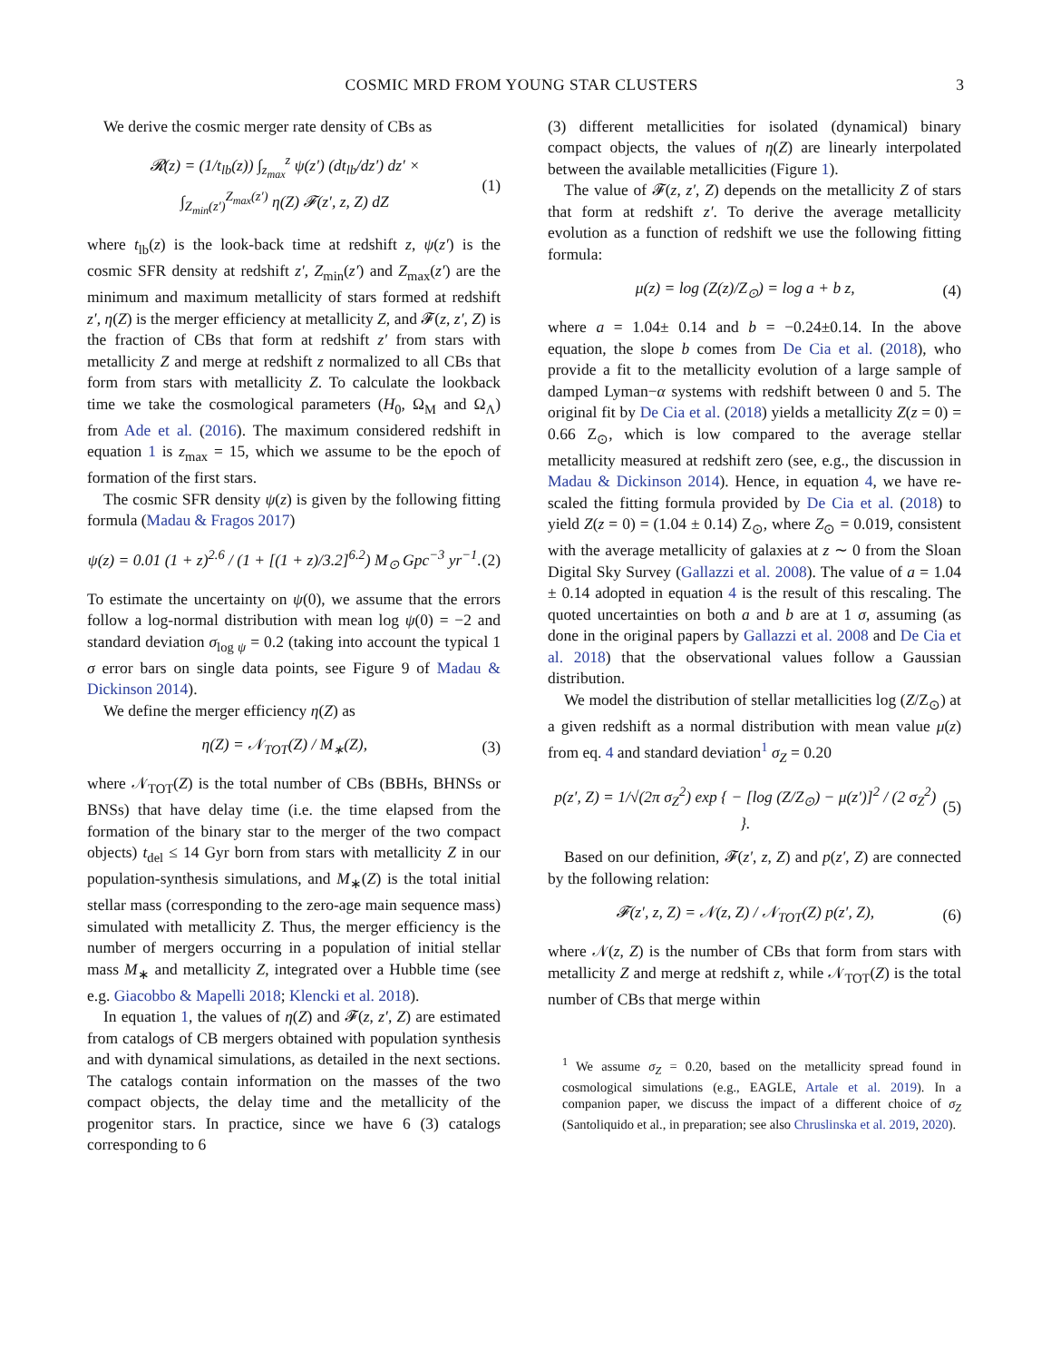COSMIC MRD FROM YOUNG STAR CLUSTERS 3
We derive the cosmic merger rate density of CBs as
𝓡(z) = (1/t<sub>lb</sub>(z)) ∫<sub>z<sub>max</sub></sub><sup>z</sup> ψ(z′) (dt<sub>lb</sub>/dz′) dz′ ×
∫<sub>Z<sub>min</sub>(z′)</sub><sup>Z<sub>max</sub>(z′)</sup> η(Z) 𝓕(z′, z, Z) dZ (1)
where t<sub>lb</sub>(z) is the look-back time at redshift z, ψ(z′) is the cosmic SFR density at redshift z′, Z<sub>min</sub>(z′) and Z<sub>max</sub>(z′) are the minimum and maximum metallicity of stars formed at redshift z′, η(Z) is the merger efficiency at metallicity Z, and 𝓕(z, z′, Z) is the fraction of CBs that form at redshift z′ from stars with metallicity Z and merge at redshift z normalized to all CBs that form from stars with metallicity Z. To calculate the lookback time we take the cosmological parameters (H<sub>0</sub>, Ω<sub>M</sub> and Ω<sub>Λ</sub>) from Ade et al. (2016). The maximum considered redshift in equation 1 is z<sub>max</sub> = 15, which we assume to be the epoch of formation of the first stars.
The cosmic SFR density ψ(z) is given by the following fitting formula (Madau & Fragos 2017)
ψ(z) = 0.01 (1 + z)<sup>2.6</sup> / (1 + [(1 + z)/3.2]<sup>6.2</sup>) M<sub>⊙</sub> Gpc<sup>−3</sup> yr<sup>−1</sup>. (2)
To estimate the uncertainty on ψ(0), we assume that the errors follow a log-normal distribution with mean log ψ(0) = −2 and standard deviation σ<sub>log ψ</sub> = 0.2 (taking into account the typical 1 σ error bars on single data points, see Figure 9 of Madau & Dickinson 2014).
We define the merger efficiency η(Z) as
η(Z) = 𝒩<sub>TOT</sub>(Z) / M<sub>∗</sub>(Z), (3)
where 𝒩<sub>TOT</sub>(Z) is the total number of CBs (BBHs, BHNSs or BNSs) that have delay time (i.e. the time elapsed from the formation of the binary star to the merger of the two compact objects) t<sub>del</sub> ≤ 14 Gyr born from stars with metallicity Z in our population-synthesis simulations, and M<sub>∗</sub>(Z) is the total initial stellar mass (corresponding to the zero-age main sequence mass) simulated with metallicity Z. Thus, the merger efficiency is the number of mergers occurring in a population of initial stellar mass M<sub>∗</sub> and metallicity Z, integrated over a Hubble time (see e.g. Giacobbo & Mapelli 2018; Klencki et al. 2018).
In equation 1, the values of η(Z) and 𝓕(z, z′, Z) are estimated from catalogs of CB mergers obtained with population synthesis and with dynamical simulations, as detailed in the next sections. The catalogs contain information on the masses of the two compact objects, the delay time and the metallicity of the progenitor stars. In practice, since we have 6 (3) catalogs corresponding to 6
(3) different metallicities for isolated (dynamical) binary compact objects, the values of η(Z) are linearly interpolated between the available metallicities (Figure 1).
The value of 𝓕(z, z′, Z) depends on the metallicity Z of stars that form at redshift z′. To derive the average metallicity evolution as a function of redshift we use the following fitting formula:
μ(z) = log (Z(z)/Z<sub>⊙</sub>) = log a + b z, (4)
where a = 1.04± 0.14 and b = −0.24±0.14. In the above equation, the slope b comes from De Cia et al. (2018), who provide a fit to the metallicity evolution of a large sample of damped Lyman−α systems with redshift between 0 and 5. The original fit by De Cia et al. (2018) yields a metallicity Z(z = 0) = 0.66 Z<sub>⊙</sub>, which is low compared to the average stellar metallicity measured at redshift zero (see, e.g., the discussion in Madau & Dickinson 2014). Hence, in equation 4, we have re-scaled the fitting formula provided by De Cia et al. (2018) to yield Z(z = 0) = (1.04 ± 0.14) Z<sub>⊙</sub>, where Z<sub>⊙</sub> = 0.019, consistent with the average metallicity of galaxies at z ∼ 0 from the Sloan Digital Sky Survey (Gallazzi et al. 2008). The value of a = 1.04 ± 0.14 adopted in equation 4 is the result of this rescaling. The quoted uncertainties on both a and b are at 1 σ, assuming (as done in the original papers by Gallazzi et al. 2008 and De Cia et al. 2018) that the observational values follow a Gaussian distribution.
We model the distribution of stellar metallicities log (Z/Z<sub>⊙</sub>) at a given redshift as a normal distribution with mean value μ(z) from eq. 4 and standard deviation<sup>1</sup> σ<sub>Z</sub> = 0.20
p(z′, Z) = 1/√(2π σ<sub>Z</sub><sup>2</sup>) exp { − [log (Z/Z<sub>⊙</sub>) − μ(z′)]<sup>2</sup> / (2 σ<sub>Z</sub><sup>2</sup>) }. (5)
Based on our definition, 𝓕(z′, z, Z) and p(z′, Z) are connected by the following relation:
𝓕(z′, z, Z) = 𝒩(z, Z) / 𝒩<sub>TOT</sub>(Z) p(z′, Z), (6)
where 𝒩(z, Z) is the number of CBs that form from stars with metallicity Z and merge at redshift z, while 𝒩<sub>TOT</sub>(Z) is the total number of CBs that merge within
<sup>1</sup> We assume σ<sub>Z</sub> = 0.20, based on the metallicity spread found in cosmological simulations (e.g., EAGLE, Artale et al. 2019). In a companion paper, we discuss the impact of a different choice of σ<sub>Z</sub> (Santoliquido et al., in preparation; see also Chruslinska et al. 2019, 2020).